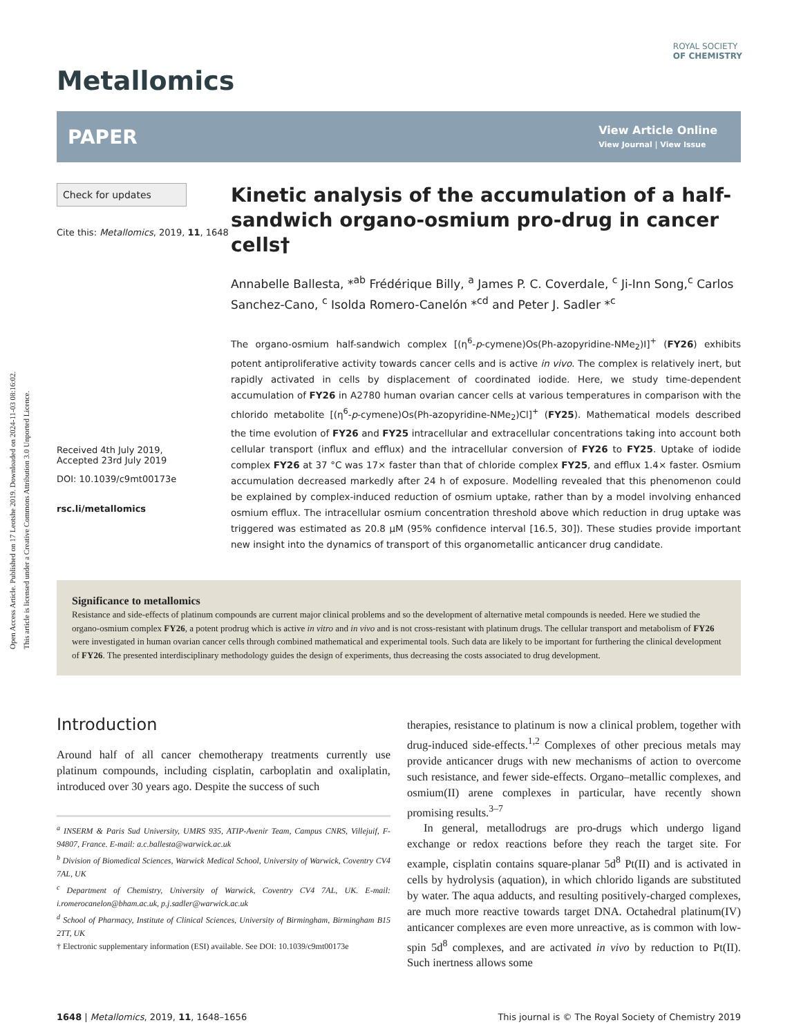Open Access Article. Published on 17 Leotshe 2019. Downloaded on 2024-11-03 08:16:02.
This article is licensed under a Creative Commons Attribution 3.0 Unported Licence.
ROYAL SOCIETY
OF CHEMISTRY
Metallomics
PAPER View Article Online
View Journal | View Issue
Check for updates
Cite this: Metallomics, 2019, 11, 1648
Received 4th July 2019,
Accepted 23rd July 2019
DOI: 10.1039/c9mt00173e
rsc.li/metallomics
Kinetic analysis of the accumulation of a half-sandwich organo-osmium pro-drug in cancer cells†
Annabelle Ballesta, *<sup>ab</sup> Frédérique Billy, <sup>a</sup> James P. C. Coverdale, <sup>c</sup> Ji-Inn Song,<sup>c</sup> Carlos Sanchez-Cano, <sup>c</sup> Isolda Romero-Canelón *<sup>cd</sup> and Peter J. Sadler *<sup>c</sup>
The organo-osmium half-sandwich complex [(η<sup>6</sup>-p-cymene)Os(Ph-azopyridine-NMe<sub>2</sub>)I]<sup>+</sup> (FY26) exhibits potent antiproliferative activity towards cancer cells and is active in vivo. The complex is relatively inert, but rapidly activated in cells by displacement of coordinated iodide. Here, we study time-dependent accumulation of FY26 in A2780 human ovarian cancer cells at various temperatures in comparison with the chlorido metabolite [(η<sup>6</sup>-p-cymene)Os(Ph-azopyridine-NMe<sub>2</sub>)Cl]<sup>+</sup> (FY25). Mathematical models described the time evolution of FY26 and FY25 intracellular and extracellular concentrations taking into account both cellular transport (influx and efflux) and the intracellular conversion of FY26 to FY25. Uptake of iodide complex FY26 at 37 °C was 17× faster than that of chloride complex FY25, and efflux 1.4× faster. Osmium accumulation decreased markedly after 24 h of exposure. Modelling revealed that this phenomenon could be explained by complex-induced reduction of osmium uptake, rather than by a model involving enhanced osmium efflux. The intracellular osmium concentration threshold above which reduction in drug uptake was triggered was estimated as 20.8 μM (95% confidence interval [16.5, 30]). These studies provide important new insight into the dynamics of transport of this organometallic anticancer drug candidate.
Significance to metallomics
Resistance and side-effects of platinum compounds are current major clinical problems and so the development of alternative metal compounds is needed. Here we studied the organo-osmium complex FY26, a potent prodrug which is active in vitro and in vivo and is not cross-resistant with platinum drugs. The cellular transport and metabolism of FY26 were investigated in human ovarian cancer cells through combined mathematical and experimental tools. Such data are likely to be important for furthering the clinical development of FY26. The presented interdisciplinary methodology guides the design of experiments, thus decreasing the costs associated to drug development.
Introduction
Around half of all cancer chemotherapy treatments currently use platinum compounds, including cisplatin, carboplatin and oxaliplatin, introduced over 30 years ago. Despite the success of such
<sup>a</sup> INSERM & Paris Sud University, UMRS 935, ATIP-Avenir Team, Campus CNRS, Villejuif, F-94807, France. E-mail: a.c.ballesta@warwick.ac.uk
<sup>b</sup> Division of Biomedical Sciences, Warwick Medical School, University of Warwick, Coventry CV4 7AL, UK
<sup>c</sup> Department of Chemistry, University of Warwick, Coventry CV4 7AL, UK. E-mail: i.romerocanelon@bham.ac.uk, p.j.sadler@warwick.ac.uk
<sup>d</sup> School of Pharmacy, Institute of Clinical Sciences, University of Birmingham, Birmingham B15 2TT, UK
† Electronic supplementary information (ESI) available. See DOI: 10.1039/c9mt00173e
therapies, resistance to platinum is now a clinical problem, together with drug-induced side-effects.<sup>1,2</sup> Complexes of other precious metals may provide anticancer drugs with new mechanisms of action to overcome such resistance, and fewer side-effects. Organo–metallic complexes, and osmium(II) arene complexes in particular, have recently shown promising results.<sup>3–7</sup>
In general, metallodrugs are pro-drugs which undergo ligand exchange or redox reactions before they reach the target site. For example, cisplatin contains square-planar 5d<sup>8</sup> Pt(II) and is activated in cells by hydrolysis (aquation), in which chlorido ligands are substituted by water. The aqua adducts, and resulting positively-charged complexes, are much more reactive towards target DNA. Octahedral platinum(IV) anticancer complexes are even more unreactive, as is common with low-spin 5d<sup>8</sup> complexes, and are activated in vivo by reduction to Pt(II). Such inertness allows some
1648 | Metallomics, 2019, 11, 1648–1656 This journal is © The Royal Society of Chemistry 2019